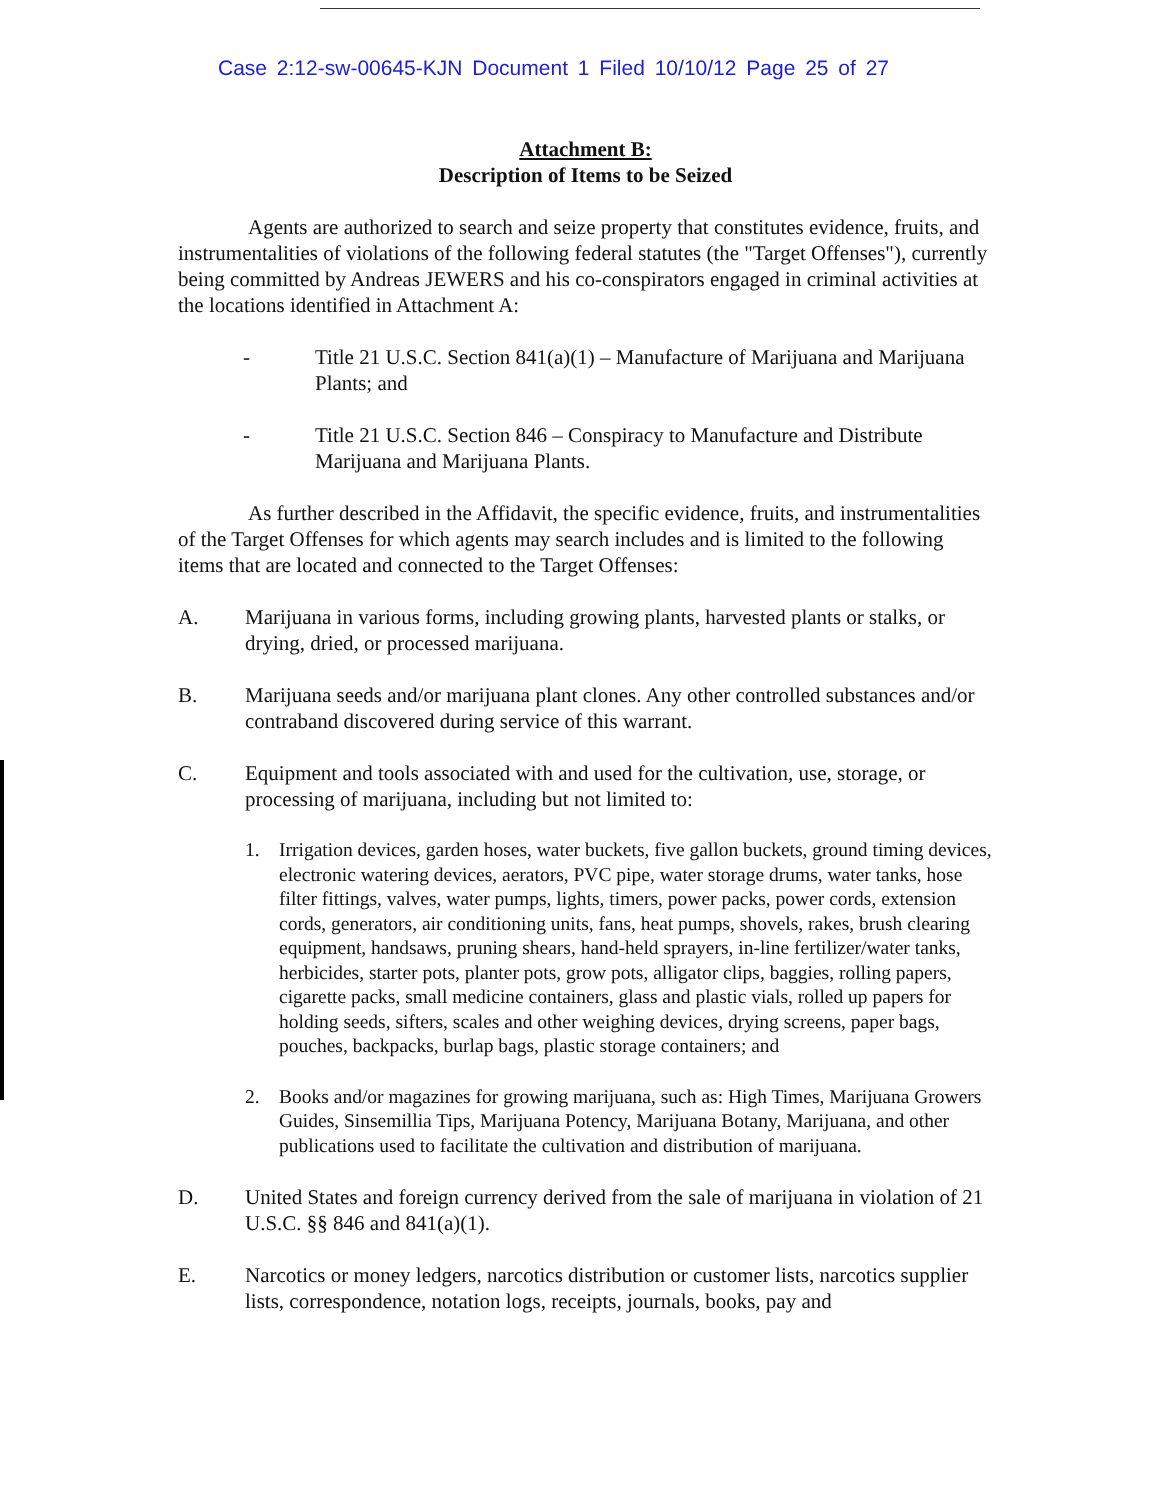Case 2:12-sw-00645-KJN Document 1 Filed 10/10/12 Page 25 of 27
Attachment B:
Description of Items to be Seized
Agents are authorized to search and seize property that constitutes evidence, fruits, and instrumentalities of violations of the following federal statutes (the "Target Offenses"), currently being committed by Andreas JEWERS and his co-conspirators engaged in criminal activities at the locations identified in Attachment A:
- Title 21 U.S.C. Section 841(a)(1) – Manufacture of Marijuana and Marijuana Plants; and
- Title 21 U.S.C. Section 846 – Conspiracy to Manufacture and Distribute Marijuana and Marijuana Plants.
As further described in the Affidavit, the specific evidence, fruits, and instrumentalities of the Target Offenses for which agents may search includes and is limited to the following items that are located and connected to the Target Offenses:
A. Marijuana in various forms, including growing plants, harvested plants or stalks, or drying, dried, or processed marijuana.
B. Marijuana seeds and/or marijuana plant clones. Any other controlled substances and/or contraband discovered during service of this warrant.
C. Equipment and tools associated with and used for the cultivation, use, storage, or processing of marijuana, including but not limited to:
1. Irrigation devices, garden hoses, water buckets, five gallon buckets, ground timing devices, electronic watering devices, aerators, PVC pipe, water storage drums, water tanks, hose filter fittings, valves, water pumps, lights, timers, power packs, power cords, extension cords, generators, air conditioning units, fans, heat pumps, shovels, rakes, brush clearing equipment, handsaws, pruning shears, hand-held sprayers, in-line fertilizer/water tanks, herbicides, starter pots, planter pots, grow pots, alligator clips, baggies, rolling papers, cigarette packs, small medicine containers, glass and plastic vials, rolled up papers for holding seeds, sifters, scales and other weighing devices, drying screens, paper bags, pouches, backpacks, burlap bags, plastic storage containers; and
2. Books and/or magazines for growing marijuana, such as: High Times, Marijuana Growers Guides, Sinsemillia Tips, Marijuana Potency, Marijuana Botany, Marijuana, and other publications used to facilitate the cultivation and distribution of marijuana.
D. United States and foreign currency derived from the sale of marijuana in violation of 21 U.S.C. §§ 846 and 841(a)(1).
E. Narcotics or money ledgers, narcotics distribution or customer lists, narcotics supplier lists, correspondence, notation logs, receipts, journals, books, pay and